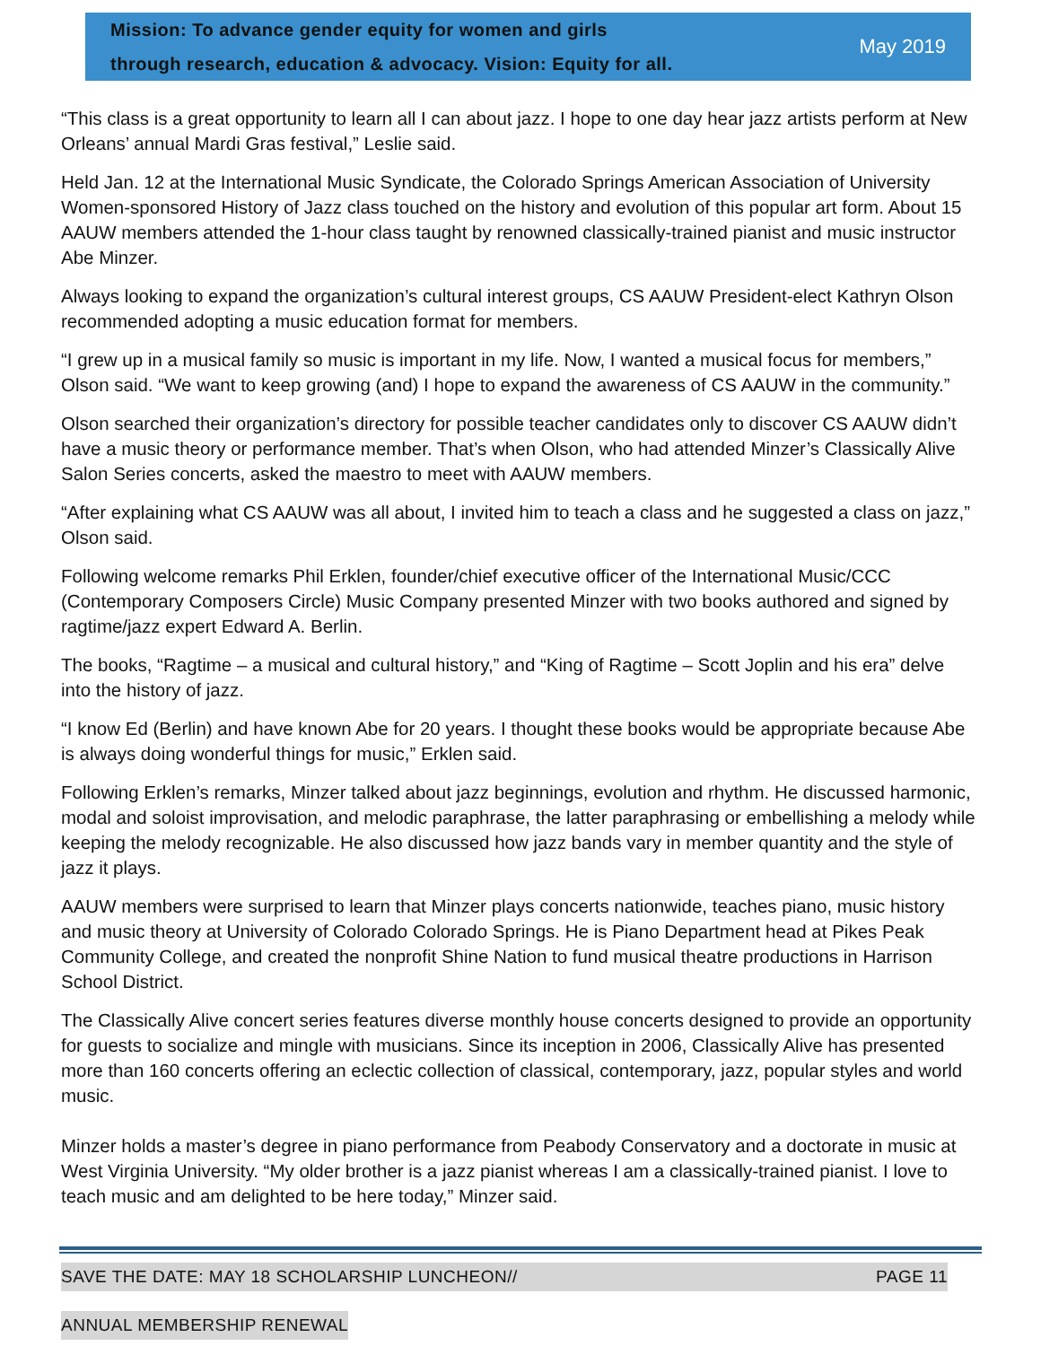Mission: To advance gender equity for women and girls
through research, education & advocacy. Vision: Equity for all.
May 2019
“This class is a great opportunity to learn all I can about jazz. I hope to one day hear jazz artists perform at New Orleans’ annual Mardi Gras festival,” Leslie said.
Held Jan. 12 at the International Music Syndicate, the Colorado Springs American Association of University Women-sponsored History of Jazz class touched on the history and evolution of this popular art form. About 15 AAUW members attended the 1-hour class taught by renowned classically-trained pianist and music instructor Abe Minzer.
Always looking to expand the organization’s cultural interest groups, CS AAUW President-elect Kathryn Olson recommended adopting a music education format for members.
“I grew up in a musical family so music is important in my life. Now, I wanted a musical focus for members,” Olson said. “We want to keep growing (and) I hope to expand the awareness of CS AAUW in the community.”
Olson searched their organization’s directory for possible teacher candidates only to discover CS AAUW didn’t have a music theory or performance member. That’s when Olson, who had attended Minzer’s Classically Alive Salon Series concerts, asked the maestro to meet with AAUW members.
“After explaining what CS AAUW was all about, I invited him to teach a class and he suggested a class on jazz,” Olson said.
Following welcome remarks Phil Erklen, founder/chief executive officer of the International Music/CCC (Contemporary Composers Circle) Music Company presented Minzer with two books authored and signed by ragtime/jazz expert Edward A. Berlin.
The books, “Ragtime – a musical and cultural history,” and “King of Ragtime – Scott Joplin and his era” delve into the history of jazz.
“I know Ed (Berlin) and have known Abe for 20 years. I thought these books would be appropriate because Abe is always doing wonderful things for music,” Erklen said.
Following Erklen’s remarks, Minzer talked about jazz beginnings, evolution and rhythm. He discussed harmonic, modal and soloist improvisation, and melodic paraphrase, the latter paraphrasing or embellishing a melody while keeping the melody recognizable. He also discussed how jazz bands vary in member quantity and the style of jazz it plays.
AAUW members were surprised to learn that Minzer plays concerts nationwide, teaches piano, music history and music theory at University of Colorado Colorado Springs. He is Piano Department head at Pikes Peak Community College, and created the nonprofit Shine Nation to fund musical theatre productions in Harrison School District.
The Classically Alive concert series features diverse monthly house concerts designed to provide an opportunity for guests to socialize and mingle with musicians. Since its inception in 2006, Classically Alive has presented more than 160 concerts offering an eclectic collection of classical, contemporary, jazz, popular styles and world music.
Minzer holds a master’s degree in piano performance from Peabody Conservatory and a doctorate in music at West Virginia University. “My older brother is a jazz pianist whereas I am a classically-trained pianist. I love to teach music and am delighted to be here today,” Minzer said.
SAVE THE DATE: MAY 18 SCHOLARSHIP LUNCHEON// PAGE 11
ANNUAL MEMBERSHIP RENEWAL